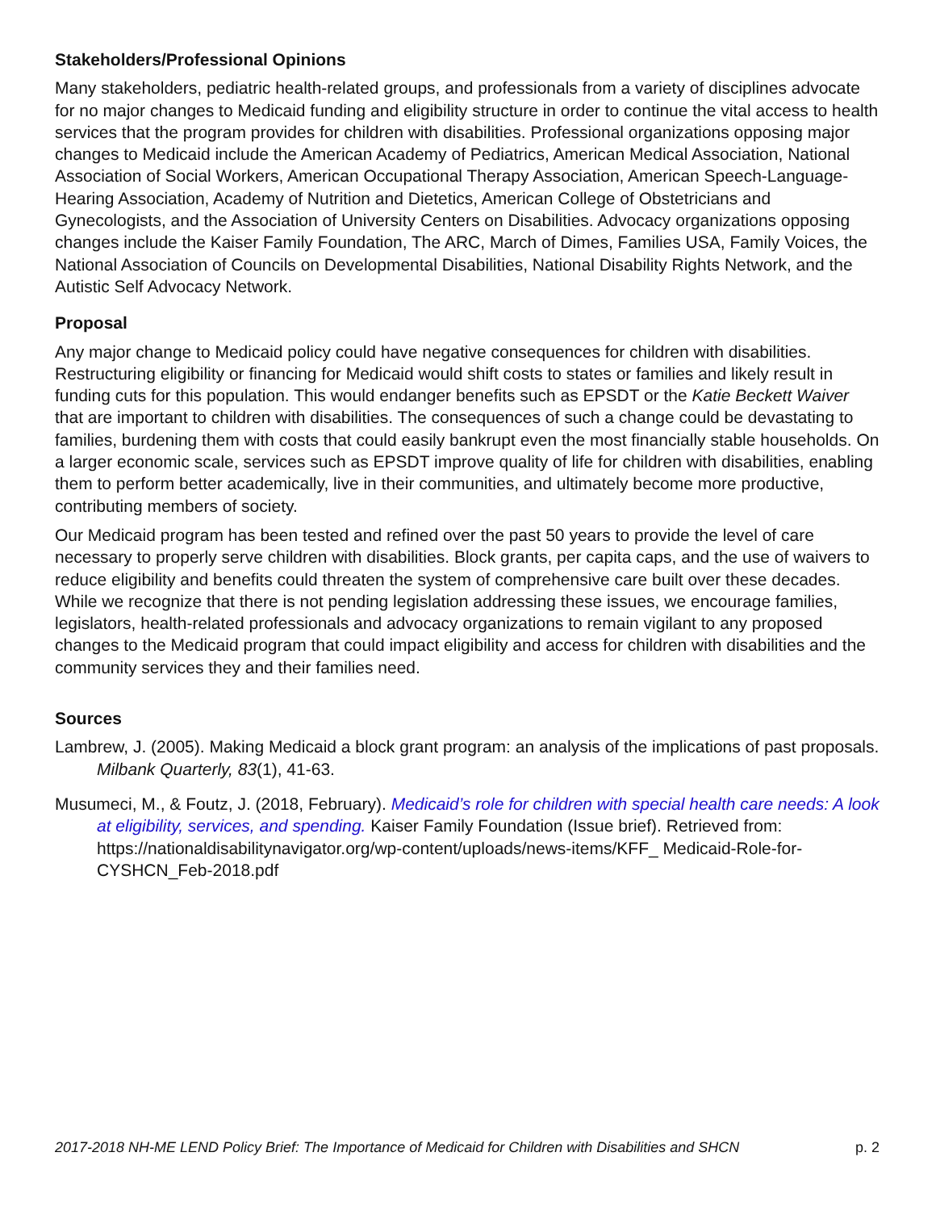Stakeholders/Professional Opinions
Many stakeholders, pediatric health-related groups, and professionals from a variety of disciplines advocate for no major changes to Medicaid funding and eligibility structure in order to continue the vital access to health services that the program provides for children with disabilities. Professional organizations opposing major changes to Medicaid include the American Academy of Pediatrics, American Medical Association, National Association of Social Workers, American Occupational Therapy Association, American Speech-Language-Hearing Association, Academy of Nutrition and Dietetics, American College of Obstetricians and Gynecologists, and the Association of University Centers on Disabilities. Advocacy organizations opposing changes include the Kaiser Family Foundation, The ARC, March of Dimes, Families USA, Family Voices, the National Association of Councils on Developmental Disabilities, National Disability Rights Network, and the Autistic Self Advocacy Network.
Proposal
Any major change to Medicaid policy could have negative consequences for children with disabilities. Restructuring eligibility or financing for Medicaid would shift costs to states or families and likely result in funding cuts for this population. This would endanger benefits such as EPSDT or the Katie Beckett Waiver that are important to children with disabilities. The consequences of such a change could be devastating to families, burdening them with costs that could easily bankrupt even the most financially stable households. On a larger economic scale, services such as EPSDT improve quality of life for children with disabilities, enabling them to perform better academically, live in their communities, and ultimately become more productive, contributing members of society.
Our Medicaid program has been tested and refined over the past 50 years to provide the level of care necessary to properly serve children with disabilities. Block grants, per capita caps, and the use of waivers to reduce eligibility and benefits could threaten the system of comprehensive care built over these decades. While we recognize that there is not pending legislation addressing these issues, we encourage families, legislators, health-related professionals and advocacy organizations to remain vigilant to any proposed changes to the Medicaid program that could impact eligibility and access for children with disabilities and the community services they and their families need.
Sources
Lambrew, J. (2005). Making Medicaid a block grant program: an analysis of the implications of past proposals. Milbank Quarterly, 83(1), 41-63.
Musumeci, M., & Foutz, J. (2018, February). Medicaid’s role for children with special health care needs: A look at eligibility, services, and spending. Kaiser Family Foundation (Issue brief). Retrieved from: https://nationaldisabilitynavigator.org/wp-content/uploads/news-items/KFF_ Medicaid-Role-for-CYSHCN_Feb-2018.pdf
2017-2018 NH-ME LEND Policy Brief: The Importance of Medicaid for Children with Disabilities and SHCN p. 2